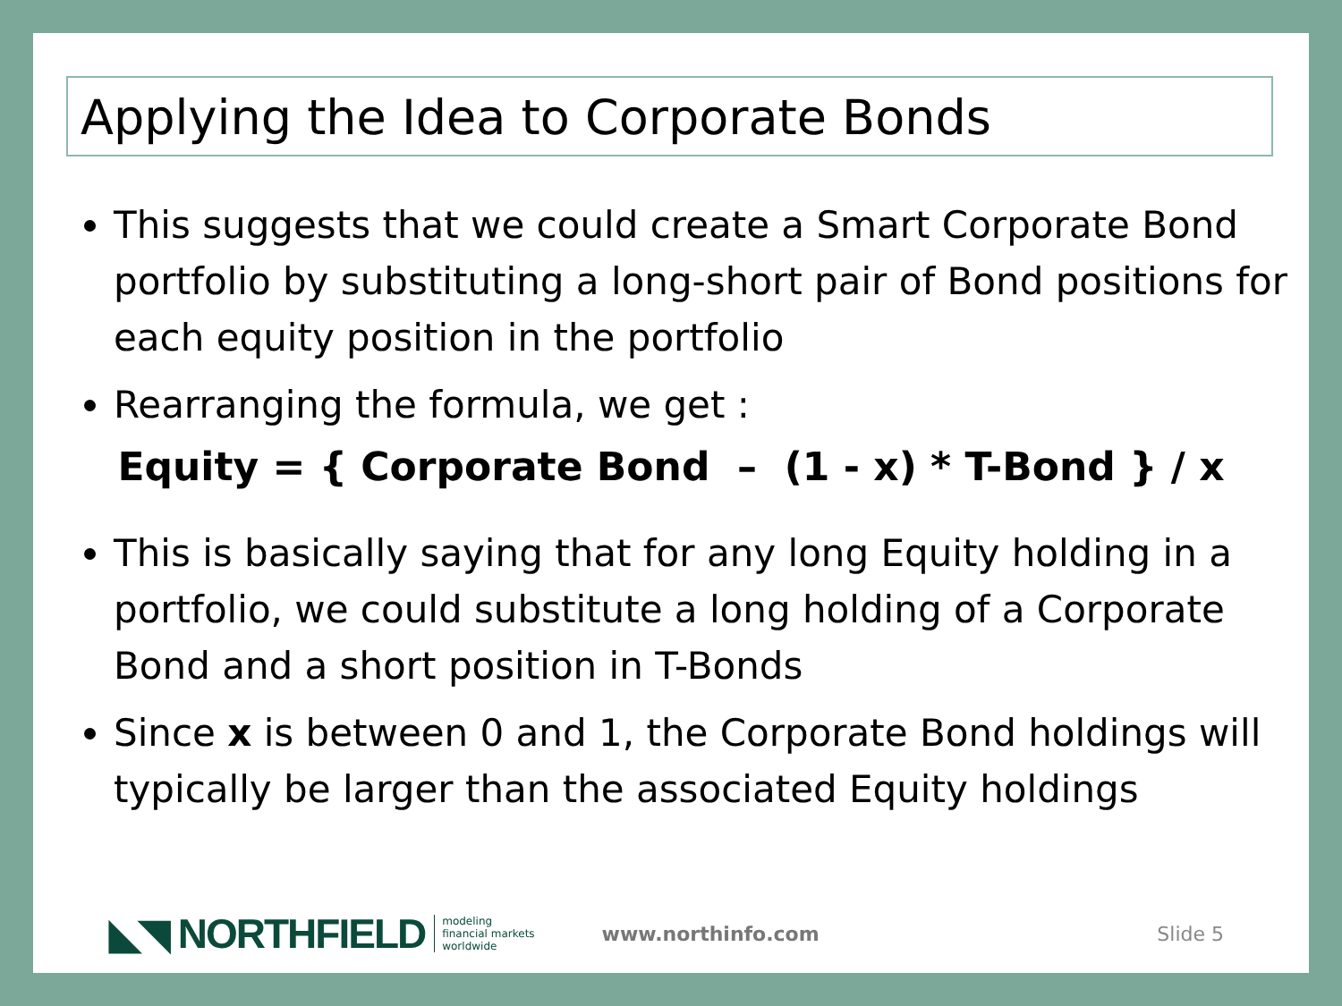Applying the Idea to Corporate Bonds
This suggests that we could create a Smart Corporate Bond portfolio by substituting a long-short pair of Bond positions for each equity position in the portfolio
Rearranging the formula, we get :
Equity = { Corporate Bond – (1 - x) * T-Bond } / x
This is basically saying that for any long Equity holding in a portfolio, we could substitute a long holding of a Corporate Bond and a short position in T-Bonds
Since x is between 0 and 1, the Corporate Bond holdings will typically be larger than the associated Equity holdings
◣◥ NORTHFIELD modeling
financial markets
worldwide www.northinfo.com Slide 5